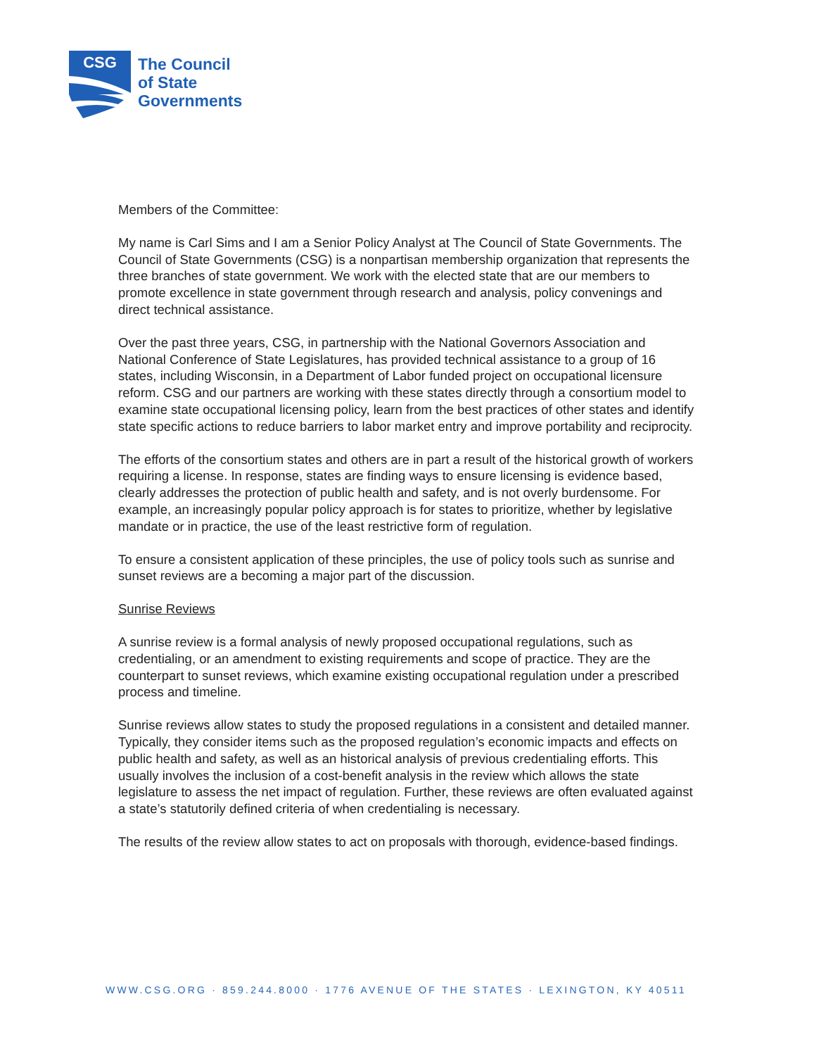CSG
The Council
of State
Governments
Members of the Committee:
My name is Carl Sims and I am a Senior Policy Analyst at The Council of State Governments. The Council of State Governments (CSG) is a nonpartisan membership organization that represents the three branches of state government. We work with the elected state that are our members to promote excellence in state government through research and analysis, policy convenings and direct technical assistance.
Over the past three years, CSG, in partnership with the National Governors Association and National Conference of State Legislatures, has provided technical assistance to a group of 16 states, including Wisconsin, in a Department of Labor funded project on occupational licensure reform. CSG and our partners are working with these states directly through a consortium model to examine state occupational licensing policy, learn from the best practices of other states and identify state specific actions to reduce barriers to labor market entry and improve portability and reciprocity.
The efforts of the consortium states and others are in part a result of the historical growth of workers requiring a license. In response, states are finding ways to ensure licensing is evidence based, clearly addresses the protection of public health and safety, and is not overly burdensome. For example, an increasingly popular policy approach is for states to prioritize, whether by legislative mandate or in practice, the use of the least restrictive form of regulation.
To ensure a consistent application of these principles, the use of policy tools such as sunrise and sunset reviews are a becoming a major part of the discussion.
Sunrise Reviews
A sunrise review is a formal analysis of newly proposed occupational regulations, such as credentialing, or an amendment to existing requirements and scope of practice. They are the counterpart to sunset reviews, which examine existing occupational regulation under a prescribed process and timeline.
Sunrise reviews allow states to study the proposed regulations in a consistent and detailed manner. Typically, they consider items such as the proposed regulation’s economic impacts and effects on public health and safety, as well as an historical analysis of previous credentialing efforts. This usually involves the inclusion of a cost-benefit analysis in the review which allows the state legislature to assess the net impact of regulation. Further, these reviews are often evaluated against a state’s statutorily defined criteria of when credentialing is necessary.
The results of the review allow states to act on proposals with thorough, evidence-based findings.
WWW.CSG.ORG · 859.244.8000 · 1776 AVENUE OF THE STATES · LEXINGTON, KY 40511